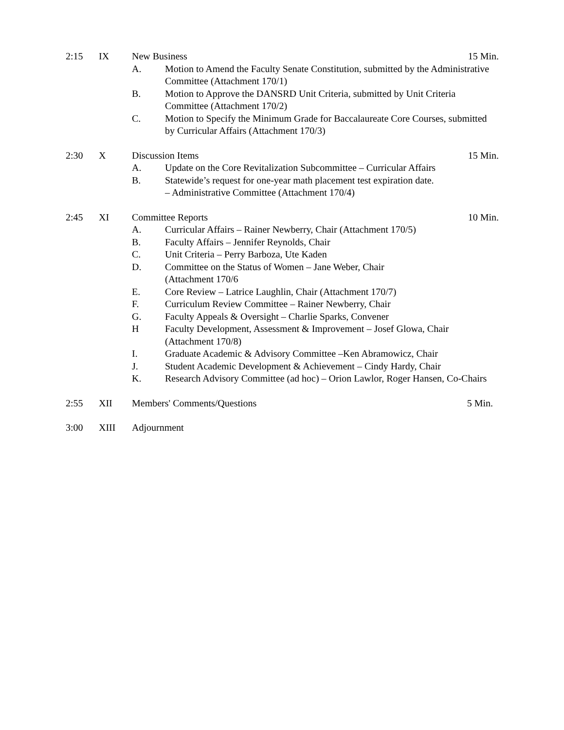2:15 IX New Business 15 Min.
A. Motion to Amend the Faculty Senate Constitution, submitted by the Administrative Committee (Attachment 170/1)
B. Motion to Approve the DANSRD Unit Criteria, submitted by Unit Criteria Committee (Attachment 170/2)
C. Motion to Specify the Minimum Grade for Baccalaureate Core Courses, submitted by Curricular Affairs (Attachment 170/3)
2:30 X Discussion Items 15 Min.
A. Update on the Core Revitalization Subcommittee – Curricular Affairs
B. Statewide’s request for one-year math placement test expiration date.
– Administrative Committee (Attachment 170/4)
2:45 XI Committee Reports 10 Min.
A. Curricular Affairs – Rainer Newberry, Chair (Attachment 170/5)
B. Faculty Affairs – Jennifer Reynolds, Chair
C. Unit Criteria – Perry Barboza, Ute Kaden
D. Committee on the Status of Women – Jane Weber, Chair
(Attachment 170/6
E. Core Review – Latrice Laughlin, Chair (Attachment 170/7)
F. Curriculum Review Committee – Rainer Newberry, Chair
G. Faculty Appeals & Oversight – Charlie Sparks, Convener
H Faculty Development, Assessment & Improvement – Josef Glowa, Chair (Attachment 170/8)
I. Graduate Academic & Advisory Committee –Ken Abramowicz, Chair
J. Student Academic Development & Achievement – Cindy Hardy, Chair
K. Research Advisory Committee (ad hoc) – Orion Lawlor, Roger Hansen, Co-Chairs
2:55 XII Members' Comments/Questions 5 Min.
3:00 XIII Adjournment